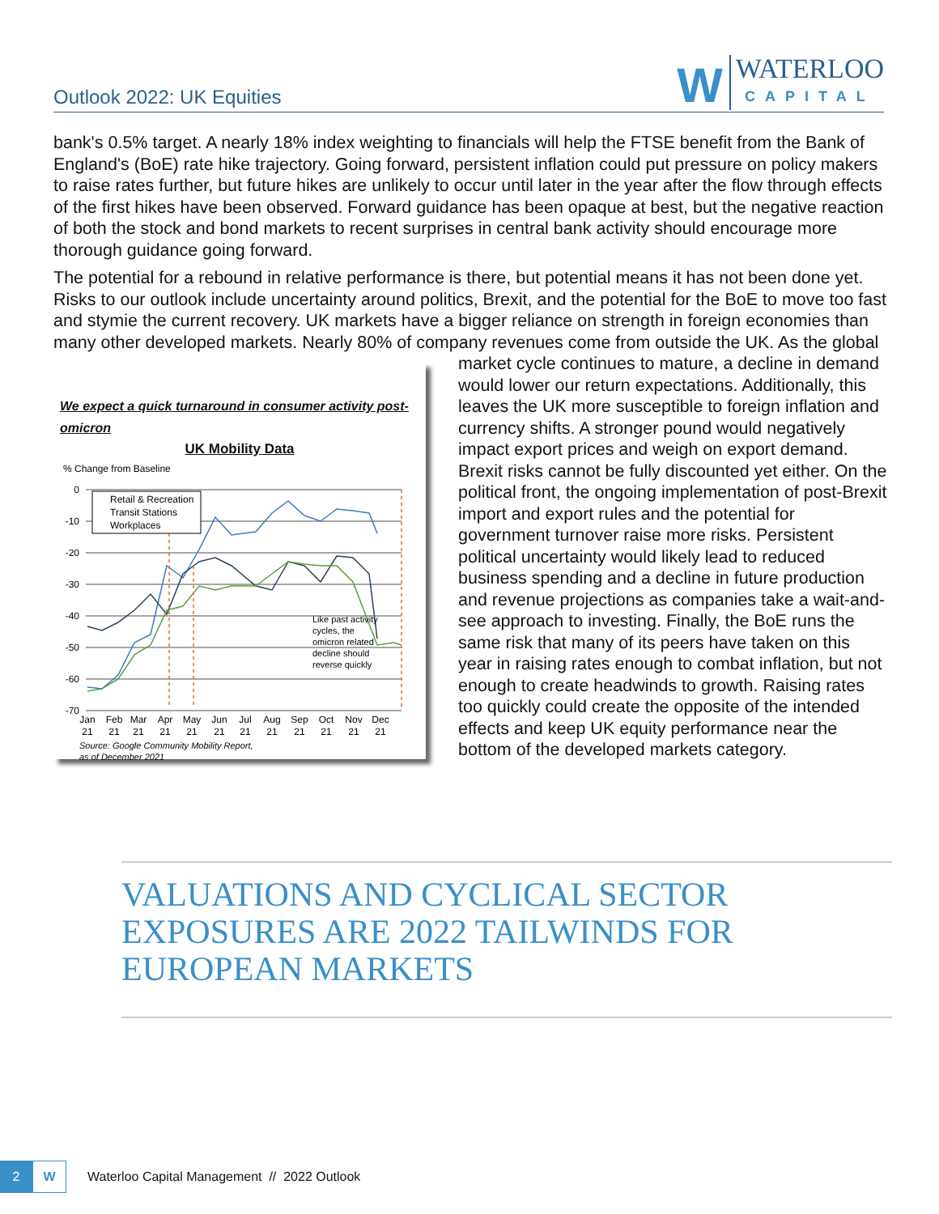Outlook 2022: UK Equities
W
WATERLOO
CAPITAL
bank's 0.5% target. A nearly 18% index weighting to financials will help the FTSE benefit from the Bank of England's (BoE) rate hike trajectory. Going forward, persistent inflation could put pressure on policy makers to raise rates further, but future hikes are unlikely to occur until later in the year after the flow through effects of the first hikes have been observed. Forward guidance has been opaque at best, but the negative reaction of both the stock and bond markets to recent surprises in central bank activity should encourage more thorough guidance going forward.
The potential for a rebound in relative performance is there, but potential means it has not been done yet. Risks to our outlook include uncertainty around politics, Brexit, and the potential for the BoE to move too fast and stymie the current recovery. UK markets have a bigger reliance on strength in foreign economies than many other developed markets. Nearly 80% of company revenues come from
We expect a quick turnaround in consumer activity post-omicron
UK Mobility Data
% Change from Baseline
0
-10
-20
-30
-40
-50
-60
-70
Retail & Recreation
Transit Stations
Workplaces
Like past activity
cycles, the
omicron related
decline should
reverse quickly
Jan
Feb
Mar
Apr
May
Jun
Jul
Aug
Sep
Oct
Nov
Dec
21
21
21
21
21
21
21
21
21
21
21
21
Source: Google Community Mobility Report,
as of December 2021
outside the UK. As the global market cycle continues to mature, a decline in demand would lower our return expectations. Additionally, this leaves the UK more susceptible to foreign inflation and currency shifts. A stronger pound would negatively impact export prices and weigh on export demand. Brexit risks cannot be fully discounted yet either. On the political front, the ongoing implementation of post-Brexit import and export rules and the potential for government turnover raise more risks. Persistent political uncertainty would likely lead to reduced business spending and a decline in future production and revenue projections as companies take a wait-and-see approach to investing. Finally, the BoE runs the same risk that many of its peers have taken on this year in raising rates enough to combat inflation, but not enough to create headwinds to growth. Raising rates too quickly could create the opposite of the intended effects and keep UK equity performance near the bottom of the developed markets category.
VALUATIONS AND CYCLICAL SECTOR EXPOSURES ARE 2022 TAILWINDS FOR EUROPEAN MARKETS
2
W
Waterloo Capital Management // 2022 Outlook